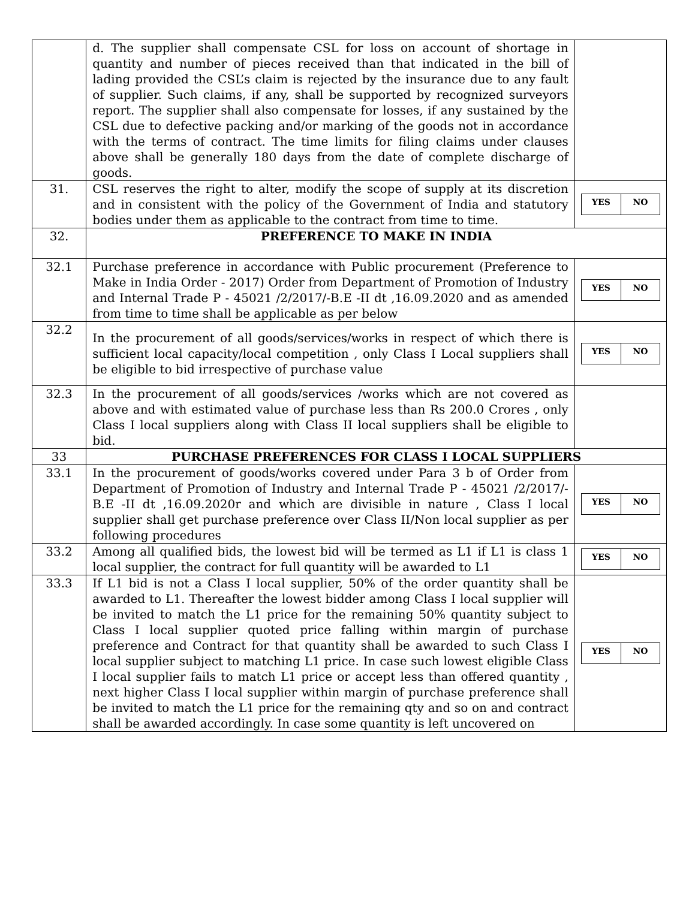| | d. The supplier shall compensate CSL for loss on account of shortage in quantity and number of pieces received than that indicated in the bill of lading provided the CSL’s claim is rejected by the insurance due to any fault of supplier. Such claims, if any, shall be supported by recognized surveyors report. The supplier shall also compensate for losses, if any sustained by the CSL due to defective packing and/or marking of the goods not in accordance with the terms of contract. The time limits for filing claims under clauses above shall be generally 180 days from the date of complete discharge of goods. | |
| 31. | CSL reserves the right to alter, modify the scope of supply at its discretion and in consistent with the policy of the Government of India and statutory bodies under them as applicable to the contract from time to time. | / YES / NO / |
| 32. | PREFERENCE TO MAKE IN INDIA | |
| 32.1 | Purchase preference in accordance with Public procurement (Preference to Make in India Order - 2017) Order from Department of Promotion of Industry and Internal Trade P - 45021 /2/2017/-B.E -II dt ,16.09.2020 and as amended from time to time shall be applicable as per below | / YES / NO / |
| 32.2 | In the procurement of all goods/services/works in respect of which there is sufficient local capacity/local competition , only Class I Local suppliers shall be eligible to bid irrespective of purchase value | / YES / NO / |
| 32.3 | In the procurement of all goods/services /works which are not covered as above and with estimated value of purchase less than Rs 200.0 Crores , only Class I local suppliers along with Class II local suppliers shall be eligible to bid. | |
| 33 | PURCHASE PREFERENCES FOR CLASS I LOCAL SUPPLIERS | |
| 33.1 | In the procurement of goods/works covered under Para 3 b of Order from Department of Promotion of Industry and Internal Trade P - 45021 /2/2017/-B.E -II dt ,16.09.2020r and which are divisible in nature , Class I local supplier shall get purchase preference over Class II/Non local supplier as per following procedures | / YES / NO / |
| 33.2 | Among all qualified bids, the lowest bid will be termed as L1 if L1 is class 1 local supplier, the contract for full quantity will be awarded to L1 | / YES / NO / |
| 33.3 | If L1 bid is not a Class I local supplier, 50% of the order quantity shall be awarded to L1. Thereafter the lowest bidder among Class I local supplier will be invited to match the L1 price for the remaining 50% quantity subject to Class I local supplier quoted price falling within margin of purchase preference and Contract for that quantity shall be awarded to such Class I local supplier subject to matching L1 price. In case such lowest eligible Class I local supplier fails to match L1 price or accept less than offered quantity , next higher Class I local supplier within margin of purchase preference shall be invited to match the L1 price for the remaining qty and so on and contract shall be awarded accordingly. In case some quantity is left uncovered on | / YES / NO / |